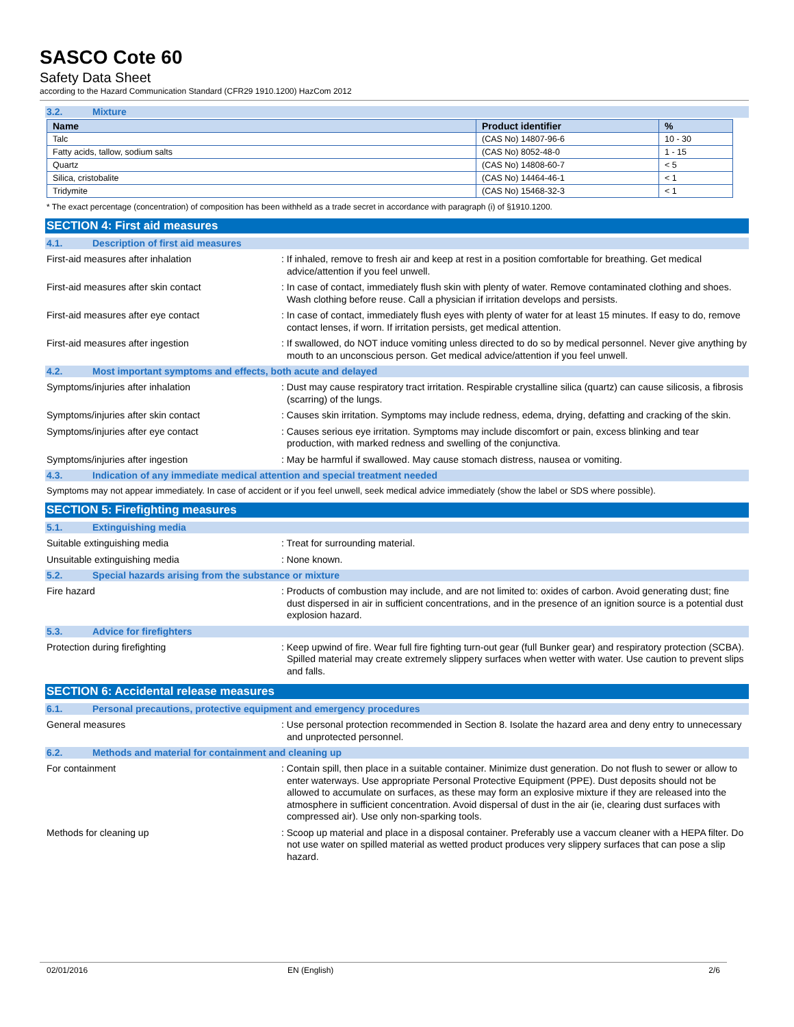SASCO Cote 60
Safety Data Sheet
according to the Hazard Communication Standard (CFR29 1910.1200) HazCom 2012
3.2. Mixture
| Name | Product identifier | % |
| --- | --- | --- |
| Talc | (CAS No) 14807-96-6 | 10 - 30 |
| Fatty acids, tallow, sodium salts | (CAS No) 8052-48-0 | 1 - 15 |
| Quartz | (CAS No) 14808-60-7 | < 5 |
| Silica, cristobalite | (CAS No) 14464-46-1 | < 1 |
| Tridymite | (CAS No) 15468-32-3 | < 1 |
* The exact percentage (concentration) of composition has been withheld as a trade secret in accordance with paragraph (i) of §1910.1200.
SECTION 4: First aid measures
4.1. Description of first aid measures
First-aid measures after inhalation : If inhaled, remove to fresh air and keep at rest in a position comfortable for breathing. Get medical advice/attention if you feel unwell.
First-aid measures after skin contact : In case of contact, immediately flush skin with plenty of water. Remove contaminated clothing and shoes. Wash clothing before reuse. Call a physician if irritation develops and persists.
First-aid measures after eye contact : In case of contact, immediately flush eyes with plenty of water for at least 15 minutes. If easy to do, remove contact lenses, if worn. If irritation persists, get medical attention.
First-aid measures after ingestion : If swallowed, do NOT induce vomiting unless directed to do so by medical personnel. Never give anything by mouth to an unconscious person. Get medical advice/attention if you feel unwell.
4.2. Most important symptoms and effects, both acute and delayed
Symptoms/injuries after inhalation : Dust may cause respiratory tract irritation. Respirable crystalline silica (quartz) can cause silicosis, a fibrosis (scarring) of the lungs.
Symptoms/injuries after skin contact : Causes skin irritation. Symptoms may include redness, edema, drying, defatting and cracking of the skin.
Symptoms/injuries after eye contact : Causes serious eye irritation. Symptoms may include discomfort or pain, excess blinking and tear production, with marked redness and swelling of the conjunctiva.
Symptoms/injuries after ingestion : May be harmful if swallowed. May cause stomach distress, nausea or vomiting.
4.3. Indication of any immediate medical attention and special treatment needed
Symptoms may not appear immediately. In case of accident or if you feel unwell, seek medical advice immediately (show the label or SDS where possible).
SECTION 5: Firefighting measures
5.1. Extinguishing media
Suitable extinguishing media : Treat for surrounding material.
Unsuitable extinguishing media : None known.
5.2. Special hazards arising from the substance or mixture
Fire hazard : Products of combustion may include, and are not limited to: oxides of carbon. Avoid generating dust; fine dust dispersed in air in sufficient concentrations, and in the presence of an ignition source is a potential dust explosion hazard.
5.3. Advice for firefighters
Protection during firefighting : Keep upwind of fire. Wear full fire fighting turn-out gear (full Bunker gear) and respiratory protection (SCBA). Spilled material may create extremely slippery surfaces when wetter with water. Use caution to prevent slips and falls.
SECTION 6: Accidental release measures
6.1. Personal precautions, protective equipment and emergency procedures
General measures : Use personal protection recommended in Section 8. Isolate the hazard area and deny entry to unnecessary and unprotected personnel.
6.2. Methods and material for containment and cleaning up
For containment : Contain spill, then place in a suitable container. Minimize dust generation. Do not flush to sewer or allow to enter waterways. Use appropriate Personal Protective Equipment (PPE). Dust deposits should not be allowed to accumulate on surfaces, as these may form an explosive mixture if they are released into the atmosphere in sufficient concentration. Avoid dispersal of dust in the air (ie, clearing dust surfaces with compressed air). Use only non-sparking tools.
Methods for cleaning up : Scoop up material and place in a disposal container. Preferably use a vaccum cleaner with a HEPA filter. Do not use water on spilled material as wetted product produces very slippery surfaces that can pose a slip hazard.
02/01/2016 EN (English) 2/6